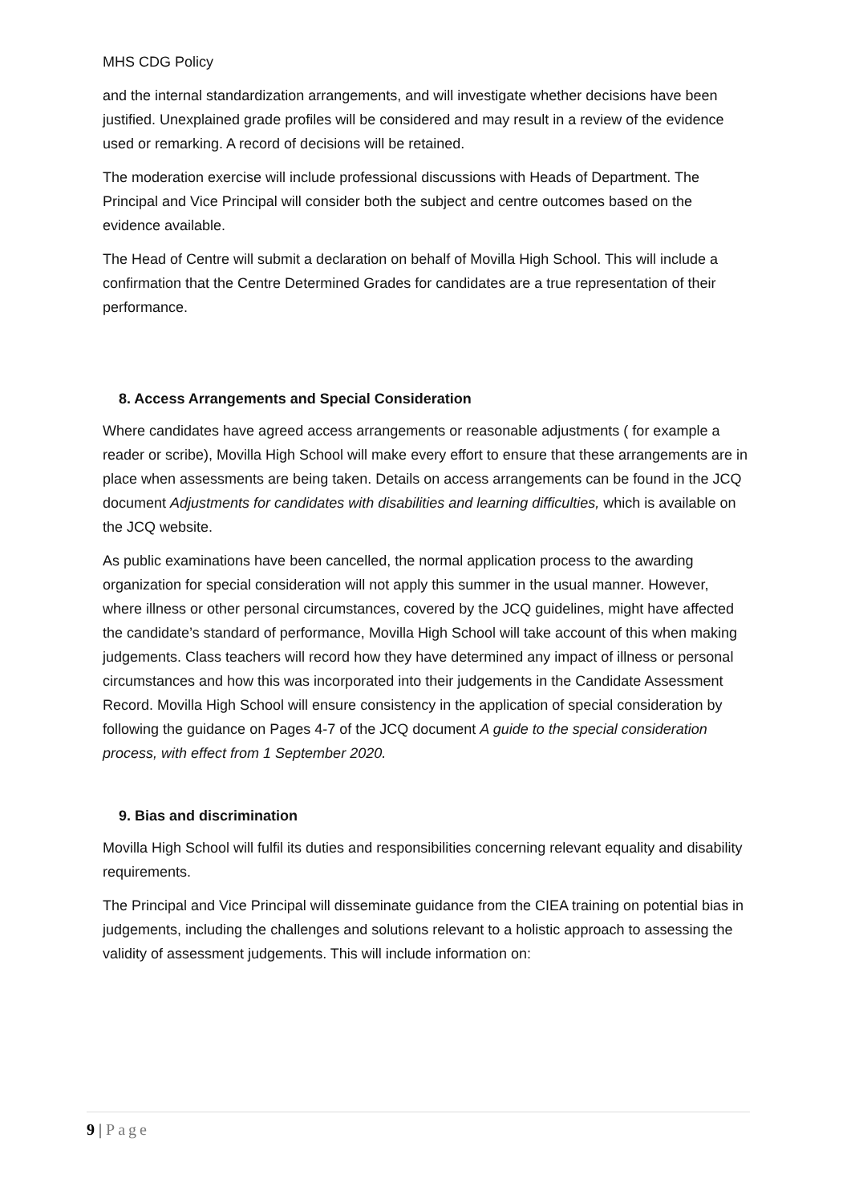MHS CDG Policy
and the internal standardization arrangements, and will investigate whether decisions have been justified. Unexplained grade profiles will be considered and may result in a review of the evidence used or remarking. A record of decisions will be retained.
The moderation exercise will include professional discussions with Heads of Department. The Principal and Vice Principal will consider both the subject and centre outcomes based on the evidence available.
The Head of Centre will submit a declaration on behalf of Movilla High School. This will include a confirmation that the Centre Determined Grades for candidates are a true representation of their performance.
8. Access Arrangements and Special Consideration
Where candidates have agreed access arrangements or reasonable adjustments ( for example a reader or scribe), Movilla High School will make every effort to ensure that these arrangements are in place when assessments are being taken. Details on access arrangements can be found in the JCQ document Adjustments for candidates with disabilities and learning difficulties, which is available on the JCQ website.
As public examinations have been cancelled, the normal application process to the awarding organization for special consideration will not apply this summer in the usual manner. However, where illness or other personal circumstances, covered by the JCQ guidelines, might have affected the candidate’s standard of performance, Movilla High School will take account of this when making judgements. Class teachers will record how they have determined any impact of illness or personal circumstances and how this was incorporated into their judgements in the Candidate Assessment Record. Movilla High School will ensure consistency in the application of special consideration by following the guidance on Pages 4-7 of the JCQ document A guide to the special consideration process, with effect from 1 September 2020.
9. Bias and discrimination
Movilla High School will fulfil its duties and responsibilities concerning relevant equality and disability requirements.
The Principal and Vice Principal will disseminate guidance from the CIEA training on potential bias in judgements, including the challenges and solutions relevant to a holistic approach to assessing the validity of assessment judgements. This will include information on:
9 | Page